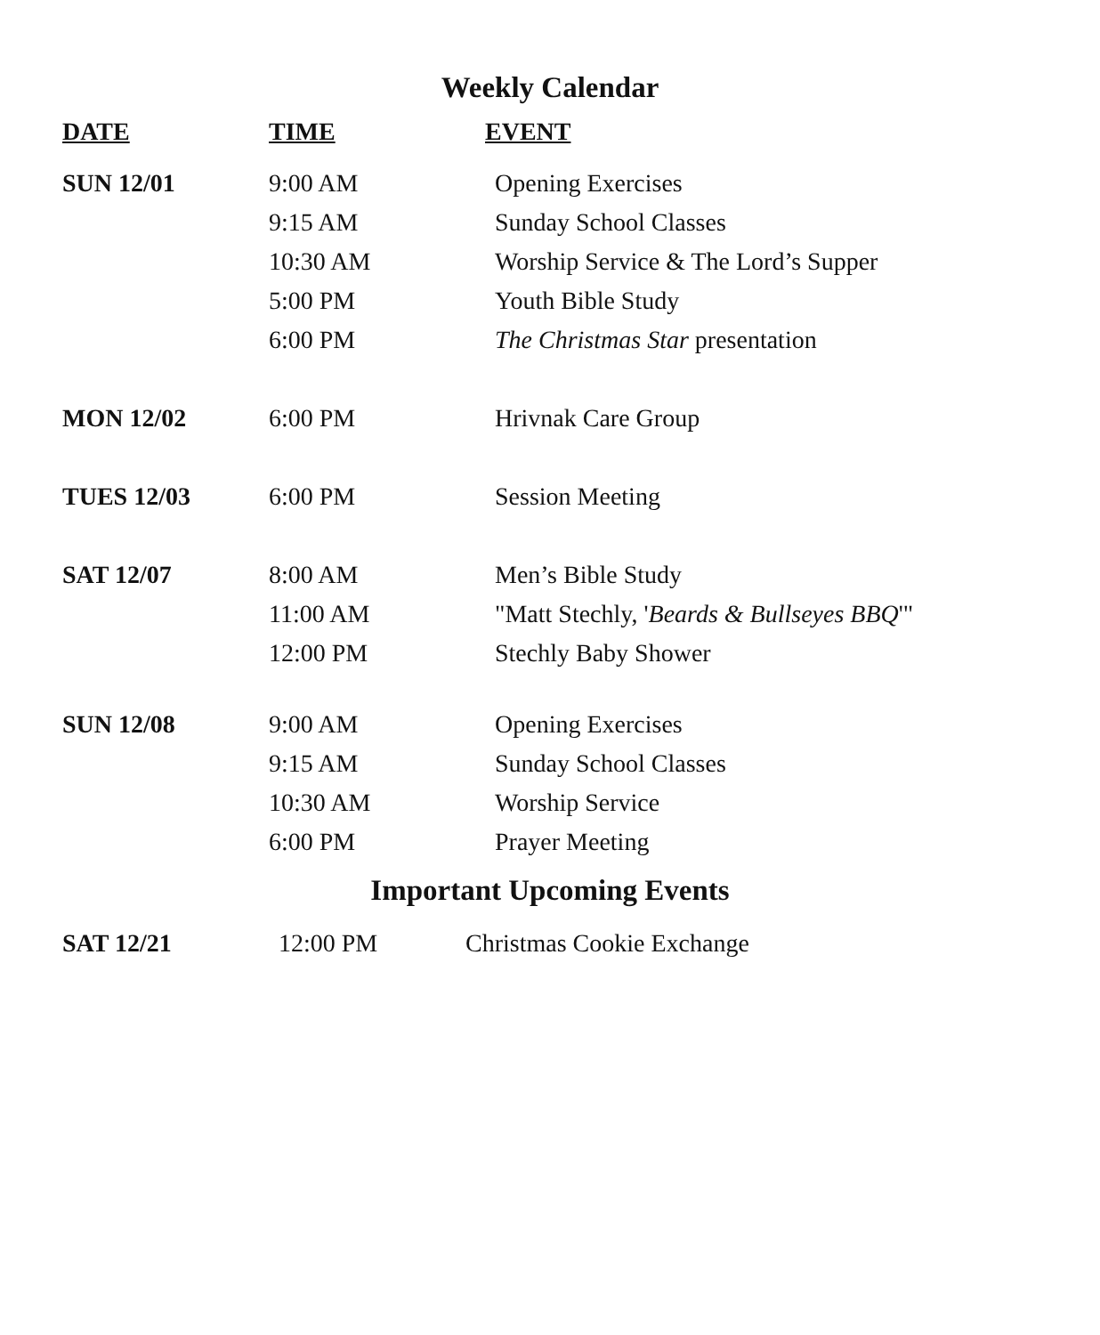Weekly Calendar
| DATE | TIME | EVENT |
| --- | --- | --- |
| SUN 12/01 | 9:00 AM | Opening Exercises |
| | 9:15 AM | Sunday School Classes |
| | 10:30 AM | Worship Service & The Lord’s Supper |
| | 5:00 PM | Youth Bible Study |
| | 6:00 PM | The Christmas Star presentation |
| MON 12/02 | 6:00 PM | Hrivnak Care Group |
| TUES 12/03 | 6:00 PM | Session Meeting |
| SAT 12/07 | 8:00 AM | Men’s Bible Study |
| | 11:00 AM | "Matt Stechly, ' Beards & Bullseyes BBQ '" |
| | 12:00 PM | Stechly Baby Shower |
| SUN 12/08 | 9:00 AM | Opening Exercises |
| | 9:15 AM | Sunday School Classes |
| | 10:30 AM | Worship Service |
| | 6:00 PM | Prayer Meeting |
Important Upcoming Events
| SAT 12/21 | 12:00 PM | Christmas Cookie Exchange |